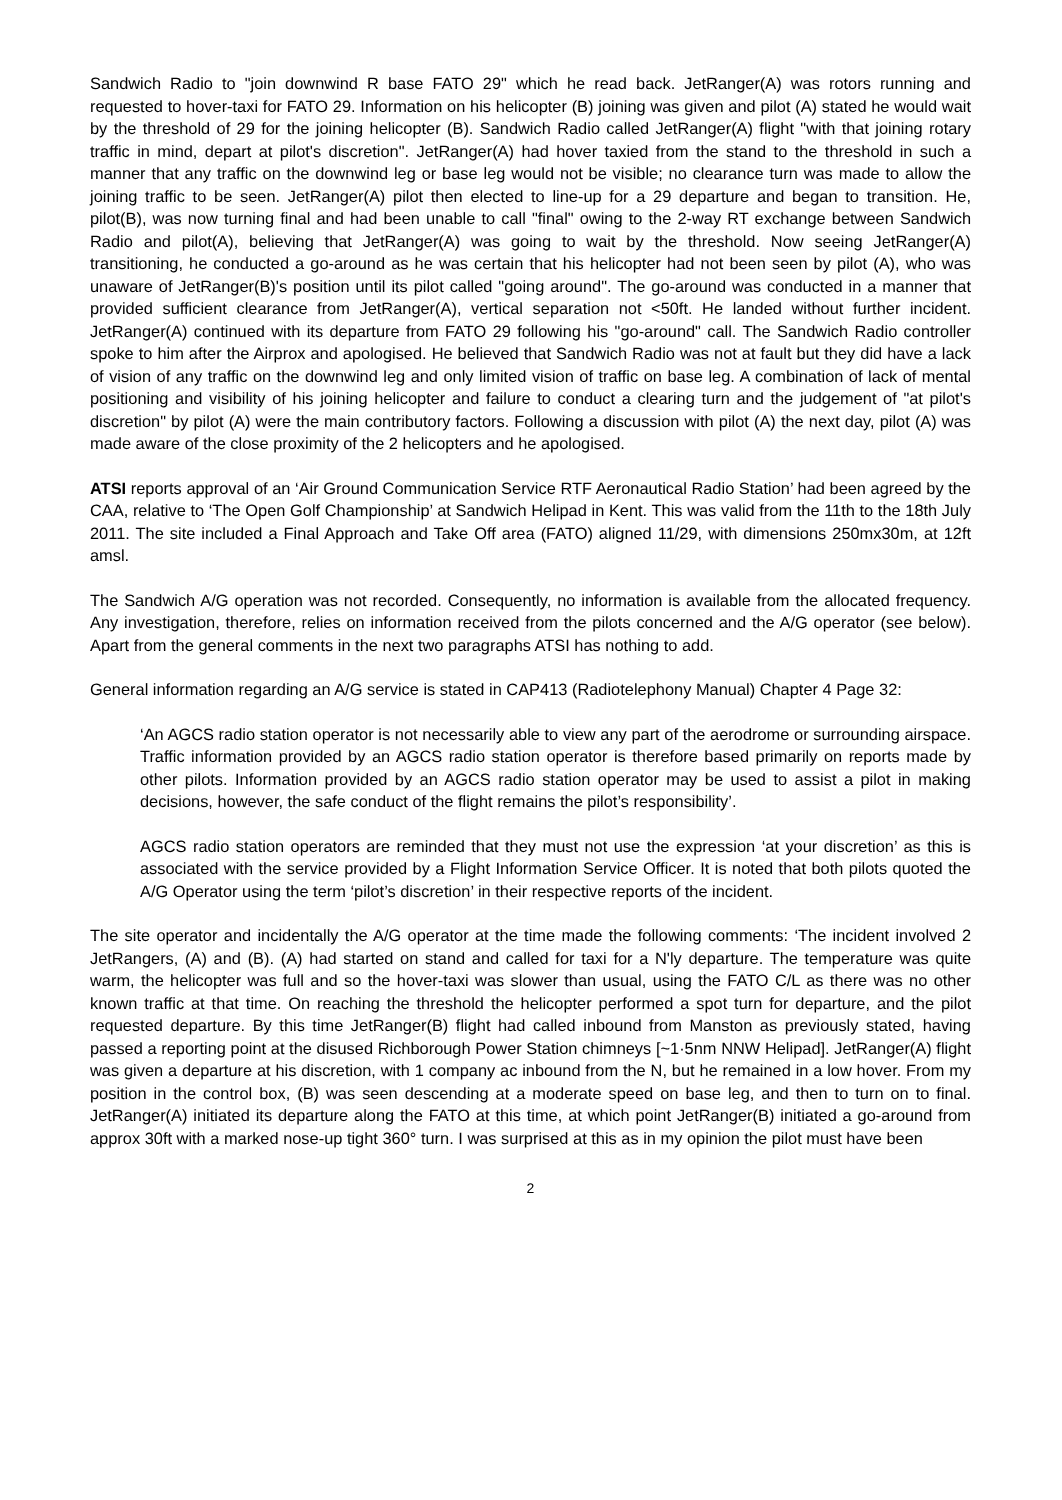Sandwich Radio to "join downwind R base FATO 29" which he read back. JetRanger(A) was rotors running and requested to hover-taxi for FATO 29. Information on his helicopter (B) joining was given and pilot (A) stated he would wait by the threshold of 29 for the joining helicopter (B). Sandwich Radio called JetRanger(A) flight "with that joining rotary traffic in mind, depart at pilot's discretion". JetRanger(A) had hover taxied from the stand to the threshold in such a manner that any traffic on the downwind leg or base leg would not be visible; no clearance turn was made to allow the joining traffic to be seen. JetRanger(A) pilot then elected to line-up for a 29 departure and began to transition. He, pilot(B), was now turning final and had been unable to call "final" owing to the 2-way RT exchange between Sandwich Radio and pilot(A), believing that JetRanger(A) was going to wait by the threshold. Now seeing JetRanger(A) transitioning, he conducted a go-around as he was certain that his helicopter had not been seen by pilot (A), who was unaware of JetRanger(B)'s position until its pilot called "going around". The go-around was conducted in a manner that provided sufficient clearance from JetRanger(A), vertical separation not <50ft. He landed without further incident. JetRanger(A) continued with its departure from FATO 29 following his "go-around" call. The Sandwich Radio controller spoke to him after the Airprox and apologised. He believed that Sandwich Radio was not at fault but they did have a lack of vision of any traffic on the downwind leg and only limited vision of traffic on base leg. A combination of lack of mental positioning and visibility of his joining helicopter and failure to conduct a clearing turn and the judgement of "at pilot's discretion" by pilot (A) were the main contributory factors. Following a discussion with pilot (A) the next day, pilot (A) was made aware of the close proximity of the 2 helicopters and he apologised.
ATSI reports approval of an ‘Air Ground Communication Service RTF Aeronautical Radio Station’ had been agreed by the CAA, relative to ‘The Open Golf Championship’ at Sandwich Helipad in Kent. This was valid from the 11th to the 18th July 2011. The site included a Final Approach and Take Off area (FATO) aligned 11/29, with dimensions 250mx30m, at 12ft amsl.
The Sandwich A/G operation was not recorded. Consequently, no information is available from the allocated frequency. Any investigation, therefore, relies on information received from the pilots concerned and the A/G operator (see below). Apart from the general comments in the next two paragraphs ATSI has nothing to add.
General information regarding an A/G service is stated in CAP413 (Radiotelephony Manual) Chapter 4 Page 32:
‘An AGCS radio station operator is not necessarily able to view any part of the aerodrome or surrounding airspace. Traffic information provided by an AGCS radio station operator is therefore based primarily on reports made by other pilots. Information provided by an AGCS radio station operator may be used to assist a pilot in making decisions, however, the safe conduct of the flight remains the pilot’s responsibility’.
AGCS radio station operators are reminded that they must not use the expression ‘at your discretion’ as this is associated with the service provided by a Flight Information Service Officer. It is noted that both pilots quoted the A/G Operator using the term ‘pilot’s discretion’ in their respective reports of the incident.
The site operator and incidentally the A/G operator at the time made the following comments: ‘The incident involved 2 JetRangers, (A) and (B). (A) had started on stand and called for taxi for a N'ly departure. The temperature was quite warm, the helicopter was full and so the hover-taxi was slower than usual, using the FATO C/L as there was no other known traffic at that time. On reaching the threshold the helicopter performed a spot turn for departure, and the pilot requested departure. By this time JetRanger(B) flight had called inbound from Manston as previously stated, having passed a reporting point at the disused Richborough Power Station chimneys [~1·5nm NNW Helipad]. JetRanger(A) flight was given a departure at his discretion, with 1 company ac inbound from the N, but he remained in a low hover. From my position in the control box, (B) was seen descending at a moderate speed on base leg, and then to turn on to final. JetRanger(A) initiated its departure along the FATO at this time, at which point JetRanger(B) initiated a go-around from approx 30ft with a marked nose-up tight 360° turn. I was surprised at this as in my opinion the pilot must have been
2